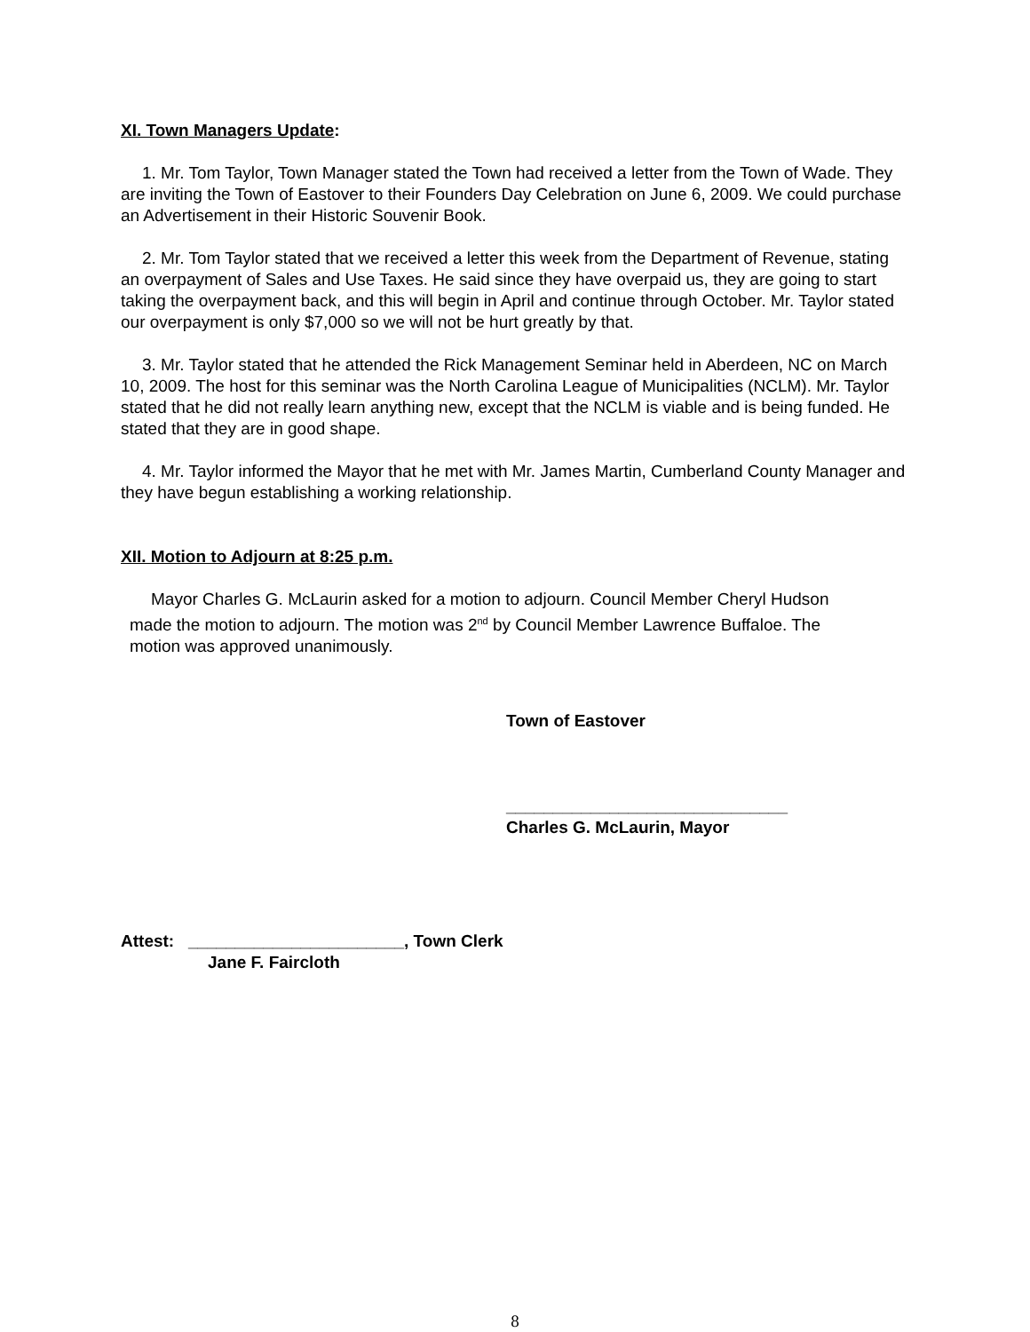XI. Town Managers Update:
1. Mr. Tom Taylor, Town Manager stated the Town had received a letter from the Town of Wade. They are inviting the Town of Eastover to their Founders Day Celebration on June 6, 2009. We could purchase an Advertisement in their Historic Souvenir Book.
2. Mr. Tom Taylor stated that we received a letter this week from the Department of Revenue, stating an overpayment of Sales and Use Taxes. He said since they have overpaid us, they are going to start taking the overpayment back, and this will begin in April and continue through October. Mr. Taylor stated our overpayment is only $7,000 so we will not be hurt greatly by that.
3. Mr. Taylor stated that he attended the Rick Management Seminar held in Aberdeen, NC on March 10, 2009. The host for this seminar was the North Carolina League of Municipalities (NCLM). Mr. Taylor stated that he did not really learn anything new, except that the NCLM is viable and is being funded. He stated that they are in good shape.
4. Mr. Taylor informed the Mayor that he met with Mr. James Martin, Cumberland County Manager and they have begun establishing a working relationship.
XII. Motion to Adjourn at 8:25 p.m.
Mayor Charles G. McLaurin asked for a motion to adjourn. Council Member Cheryl Hudson made the motion to adjourn. The motion was 2<sup>nd</sup> by Council Member Lawrence Buffaloe. The motion was approved unanimously.
Town of Eastover
______________________________
Charles G. McLaurin, Mayor
Attest: _______________________, Town Clerk
Jane F. Faircloth
8